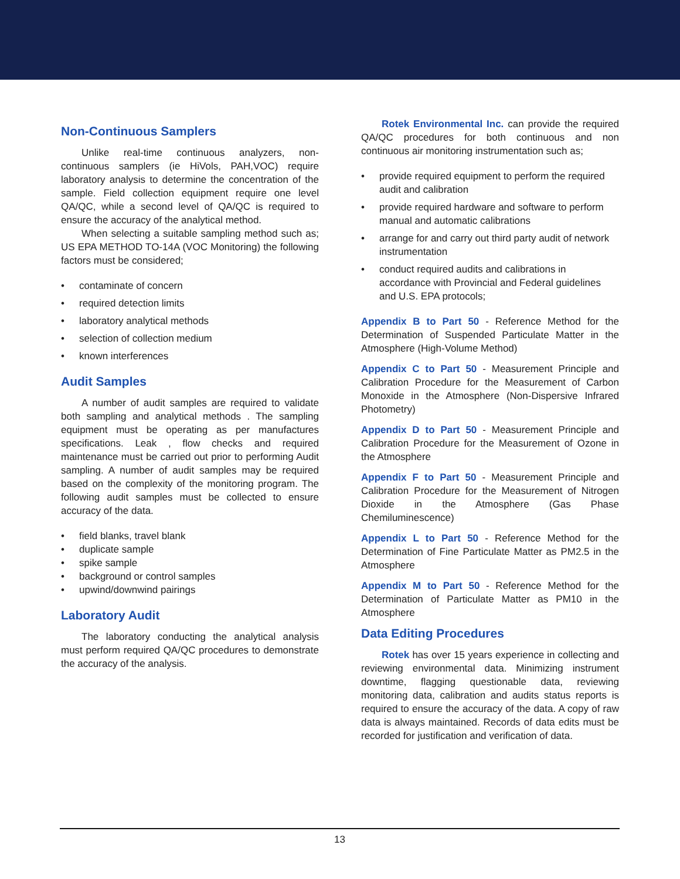Non-Continuous Samplers
Unlike real-time continuous analyzers, non-continuous samplers (ie HiVols, PAH,VOC) require laboratory analysis to determine the concentration of the sample. Field collection equipment require one level QA/QC, while a second level of QA/QC is required to ensure the accuracy of the analytical method.
When selecting a suitable sampling method such as; US EPA METHOD TO-14A (VOC Monitoring) the following factors must be considered;
• contaminate of concern
• required detection limits
• laboratory analytical methods
• selection of collection medium
• known interferences
Audit Samples
A number of audit samples are required to validate both sampling and analytical methods . The sampling equipment must be operating as per manufactures specifications. Leak , flow checks and required maintenance must be carried out prior to performing Audit sampling. A number of audit samples may be required based on the complexity of the monitoring program. The following audit samples must be collected to ensure accuracy of the data.
• field blanks, travel blank
• duplicate sample
• spike sample
• background or control samples
• upwind/downwind pairings
Laboratory Audit
The laboratory conducting the analytical analysis must perform required QA/QC procedures to demonstrate the accuracy of the analysis.
Rotek Environmental Inc. can provide the required QA/QC procedures for both continuous and non continuous air monitoring instrumentation such as;
• provide required equipment to perform the required audit and calibration
• provide required hardware and software to perform manual and automatic calibrations
• arrange for and carry out third party audit of network instrumentation
• conduct required audits and calibrations in accordance with Provincial and Federal guidelines and U.S. EPA protocols;
Appendix B to Part 50 - Reference Method for the Determination of Suspended Particulate Matter in the Atmosphere (High-Volume Method)
Appendix C to Part 50 - Measurement Principle and Calibration Procedure for the Measurement of Carbon Monoxide in the Atmosphere (Non-Dispersive Infrared Photometry)
Appendix D to Part 50 - Measurement Principle and Calibration Procedure for the Measurement of Ozone in the Atmosphere
Appendix F to Part 50 - Measurement Principle and Calibration Procedure for the Measurement of Nitrogen Dioxide in the Atmosphere (Gas Phase Chemiluminescence)
Appendix L to Part 50 - Reference Method for the Determination of Fine Particulate Matter as PM2.5 in the Atmosphere
Appendix M to Part 50 - Reference Method for the Determination of Particulate Matter as PM10 in the Atmosphere
Data Editing Procedures
Rotek has over 15 years experience in collecting and reviewing environmental data. Minimizing instrument downtime, flagging questionable data, reviewing monitoring data, calibration and audits status reports is required to ensure the accuracy of the data. A copy of raw data is always maintained. Records of data edits must be recorded for justification and verification of data.
13